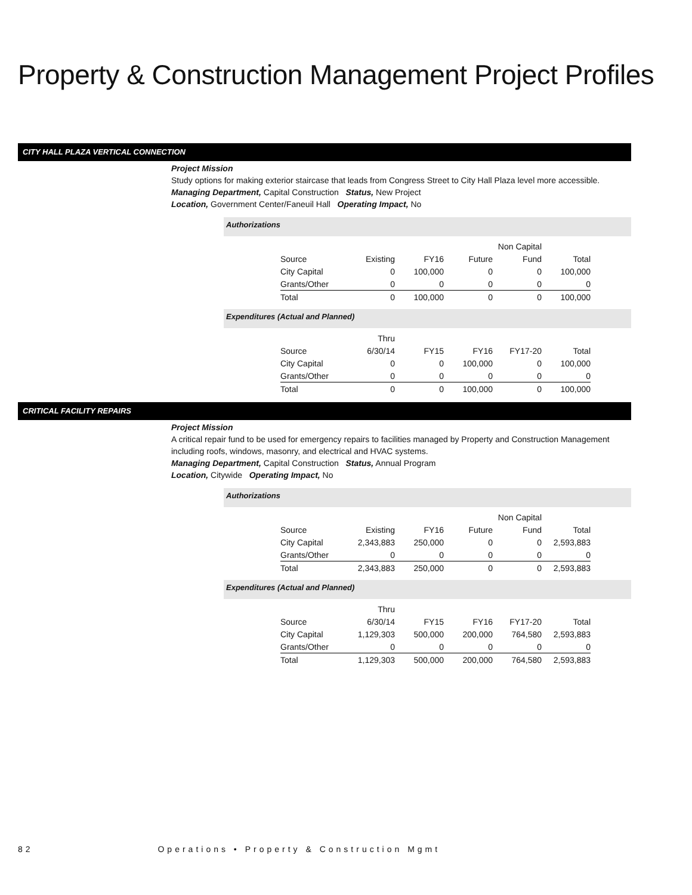Property & Construction Management Project Profiles
CITY HALL PLAZA VERTICAL CONNECTION
Project Mission
Study options for making exterior staircase that leads from Congress Street to City Hall Plaza level more accessible.
Managing Department, Capital Construction Status, New Project
Location, Government Center/Faneuil Hall Operating Impact, No
Authorizations
| | | | | Non Capital | |
| --- | --- | --- | --- | --- | --- |
| Source | Existing | FY16 | Future | Fund | Total |
| City Capital | 0 | 100,000 | 0 | 0 | 100,000 |
| Grants/Other | 0 | 0 | 0 | 0 | 0 |
| Total | 0 | 100,000 | 0 | 0 | 100,000 |
Expenditures (Actual and Planned)
| | Thru | | | | |
| --- | --- | --- | --- | --- | --- |
| Source | 6/30/14 | FY15 | FY16 | FY17-20 | Total |
| City Capital | 0 | 0 | 100,000 | 0 | 100,000 |
| Grants/Other | 0 | 0 | 0 | 0 | 0 |
| Total | 0 | 0 | 100,000 | 0 | 100,000 |
CRITICAL FACILITY REPAIRS
Project Mission
A critical repair fund to be used for emergency repairs to facilities managed by Property and Construction Management including roofs, windows, masonry, and electrical and HVAC systems.
Managing Department, Capital Construction Status, Annual Program
Location, Citywide Operating Impact, No
Authorizations
| | | | | Non Capital | |
| --- | --- | --- | --- | --- | --- |
| Source | Existing | FY16 | Future | Fund | Total |
| City Capital | 2,343,883 | 250,000 | 0 | 0 | 2,593,883 |
| Grants/Other | 0 | 0 | 0 | 0 | 0 |
| Total | 2,343,883 | 250,000 | 0 | 0 | 2,593,883 |
Expenditures (Actual and Planned)
| | Thru | | | | |
| --- | --- | --- | --- | --- | --- |
| Source | 6/30/14 | FY15 | FY16 | FY17-20 | Total |
| City Capital | 1,129,303 | 500,000 | 200,000 | 764,580 | 2,593,883 |
| Grants/Other | 0 | 0 | 0 | 0 | 0 |
| Total | 1,129,303 | 500,000 | 200,000 | 764,580 | 2,593,883 |
82 Operations • Property & Construction Mgmt